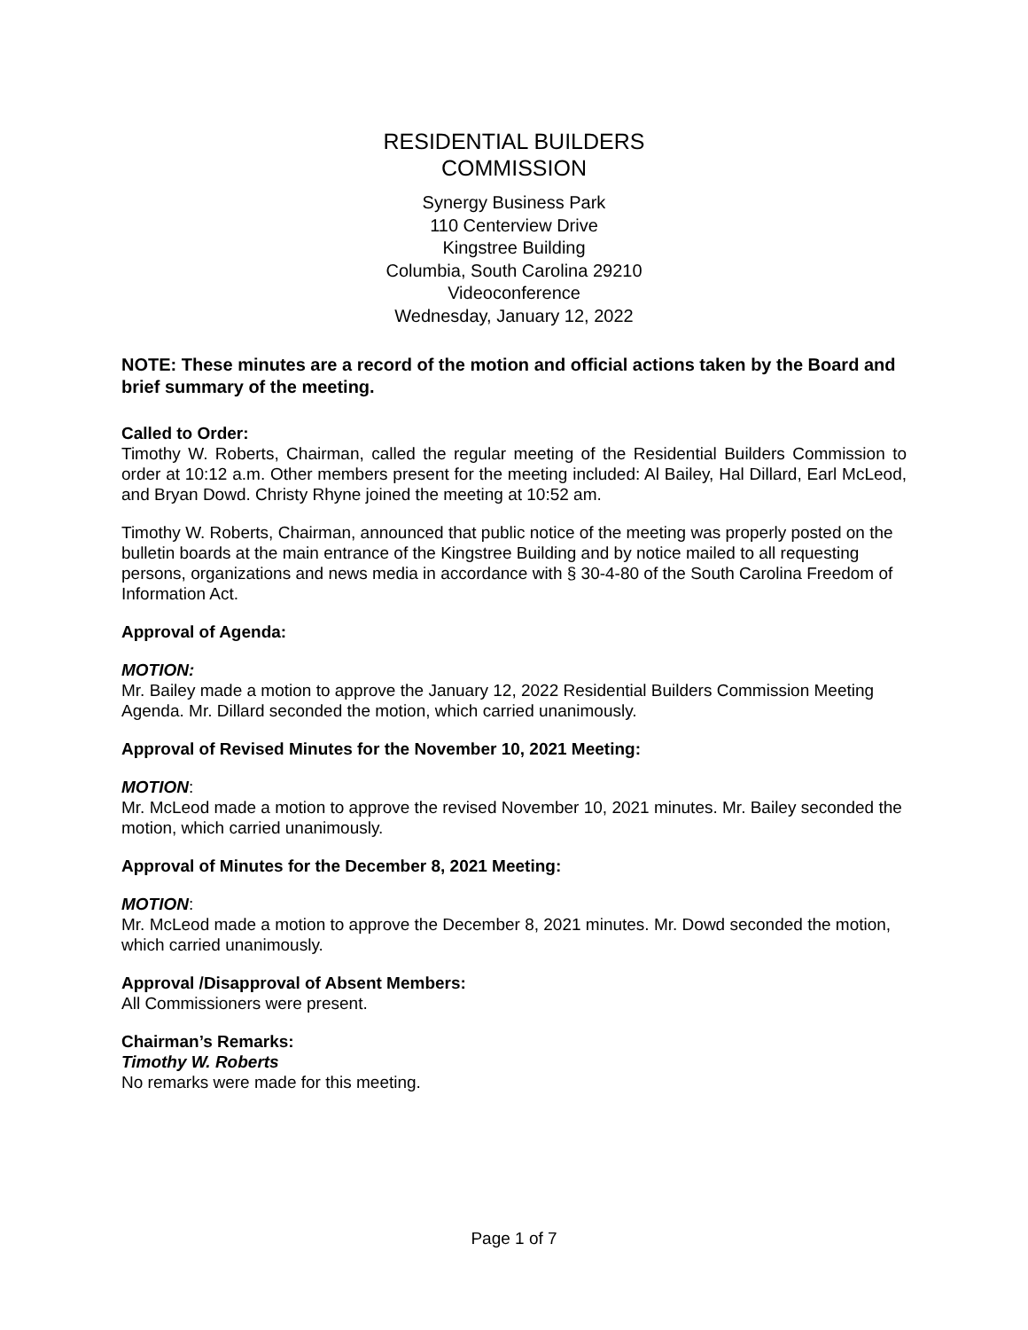RESIDENTIAL BUILDERS
COMMISSION
Synergy Business Park
110 Centerview Drive
Kingstree Building
Columbia, South Carolina 29210
Videoconference
Wednesday, January 12, 2022
NOTE: These minutes are a record of the motion and official actions taken by the Board and brief summary of the meeting.
Called to Order:
Timothy W. Roberts, Chairman, called the regular meeting of the Residential Builders Commission to order at 10:12 a.m. Other members present for the meeting included: Al Bailey, Hal Dillard, Earl McLeod, and Bryan Dowd. Christy Rhyne joined the meeting at 10:52 am.
Timothy W. Roberts, Chairman, announced that public notice of the meeting was properly posted on the bulletin boards at the main entrance of the Kingstree Building and by notice mailed to all requesting persons, organizations and news media in accordance with § 30-4-80 of the South Carolina Freedom of Information Act.
Approval of Agenda:
MOTION:
Mr. Bailey made a motion to approve the January 12, 2022 Residential Builders Commission Meeting Agenda. Mr. Dillard seconded the motion, which carried unanimously.
Approval of Revised Minutes for the November 10, 2021 Meeting:
MOTION:
Mr. McLeod made a motion to approve the revised November 10, 2021 minutes. Mr. Bailey seconded the motion, which carried unanimously.
Approval of Minutes for the December 8, 2021 Meeting:
MOTION:
Mr. McLeod made a motion to approve the December 8, 2021 minutes. Mr. Dowd seconded the motion, which carried unanimously.
Approval /Disapproval of Absent Members:
All Commissioners were present.
Chairman’s Remarks:
Timothy W. Roberts
No remarks were made for this meeting.
Page 1 of 7